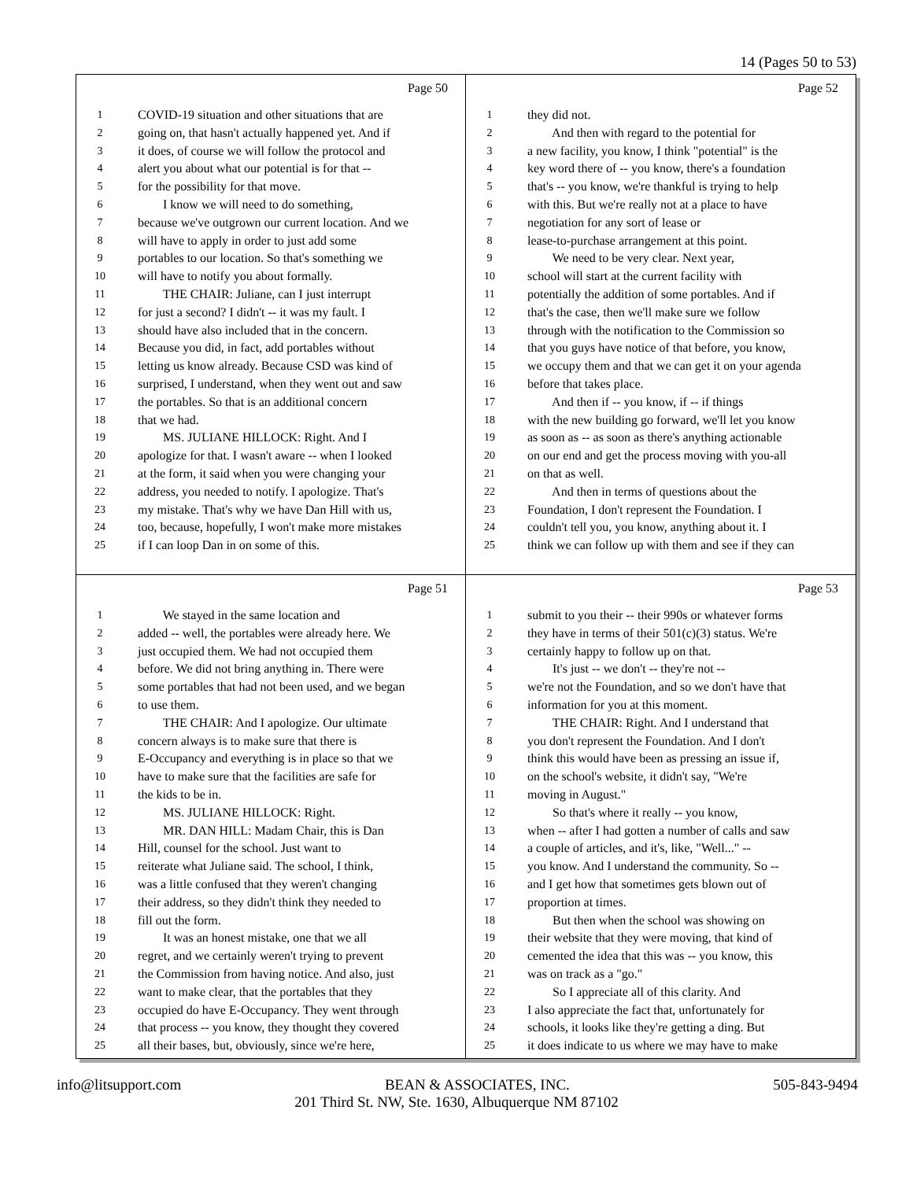14 (Pages 50 to 53)
Page 50
1 COVID-19 situation and other situations that are
2 going on, that hasn't actually happened yet. And if
3 it does, of course we will follow the protocol and
4 alert you about what our potential is for that --
5 for the possibility for that move.
6 I know we will need to do something,
7 because we've outgrown our current location. And we
8 will have to apply in order to just add some
9 portables to our location. So that's something we
10 will have to notify you about formally.
11 THE CHAIR: Juliane, can I just interrupt
12 for just a second? I didn't -- it was my fault. I
13 should have also included that in the concern.
14 Because you did, in fact, add portables without
15 letting us know already. Because CSD was kind of
16 surprised, I understand, when they went out and saw
17 the portables. So that is an additional concern
18 that we had.
19 MS. JULIANE HILLOCK: Right. And I
20 apologize for that. I wasn't aware -- when I looked
21 at the form, it said when you were changing your
22 address, you needed to notify. I apologize. That's
23 my mistake. That's why we have Dan Hill with us,
24 too, because, hopefully, I won't make more mistakes
25 if I can loop Dan in on some of this.
Page 52
1 they did not.
2 And then with regard to the potential for
3 a new facility, you know, I think "potential" is the
4 key word there of -- you know, there's a foundation
5 that's -- you know, we're thankful is trying to help
6 with this. But we're really not at a place to have
7 negotiation for any sort of lease or
8 lease-to-purchase arrangement at this point.
9 We need to be very clear. Next year,
10 school will start at the current facility with
11 potentially the addition of some portables. And if
12 that's the case, then we'll make sure we follow
13 through with the notification to the Commission so
14 that you guys have notice of that before, you know,
15 we occupy them and that we can get it on your agenda
16 before that takes place.
17 And then if -- you know, if -- if things
18 with the new building go forward, we'll let you know
19 as soon as -- as soon as there's anything actionable
20 on our end and get the process moving with you-all
21 on that as well.
22 And then in terms of questions about the
23 Foundation, I don't represent the Foundation. I
24 couldn't tell you, you know, anything about it. I
25 think we can follow up with them and see if they can
Page 51
1 We stayed in the same location and
2 added -- well, the portables were already here. We
3 just occupied them. We had not occupied them
4 before. We did not bring anything in. There were
5 some portables that had not been used, and we began
6 to use them.
7 THE CHAIR: And I apologize. Our ultimate
8 concern always is to make sure that there is
9 E-Occupancy and everything is in place so that we
10 have to make sure that the facilities are safe for
11 the kids to be in.
12 MS. JULIANE HILLOCK: Right.
13 MR. DAN HILL: Madam Chair, this is Dan
14 Hill, counsel for the school. Just want to
15 reiterate what Juliane said. The school, I think,
16 was a little confused that they weren't changing
17 their address, so they didn't think they needed to
18 fill out the form.
19 It was an honest mistake, one that we all
20 regret, and we certainly weren't trying to prevent
21 the Commission from having notice. And also, just
22 want to make clear, that the portables that they
23 occupied do have E-Occupancy. They went through
24 that process -- you know, they thought they covered
25 all their bases, but, obviously, since we're here,
Page 53
1 submit to you their -- their 990s or whatever forms
2 they have in terms of their 501(c)(3) status. We're
3 certainly happy to follow up on that.
4 It's just -- we don't -- they're not --
5 we're not the Foundation, and so we don't have that
6 information for you at this moment.
7 THE CHAIR: Right. And I understand that
8 you don't represent the Foundation. And I don't
9 think this would have been as pressing an issue if,
10 on the school's website, it didn't say, "We're
11 moving in August."
12 So that's where it really -- you know,
13 when -- after I had gotten a number of calls and saw
14 a couple of articles, and it's, like, "Well..." --
15 you know. And I understand the community. So --
16 and I get how that sometimes gets blown out of
17 proportion at times.
18 But then when the school was showing on
19 their website that they were moving, that kind of
20 cemented the idea that this was -- you know, this
21 was on track as a "go."
22 So I appreciate all of this clarity. And
23 I also appreciate the fact that, unfortunately for
24 schools, it looks like they're getting a ding. But
25 it does indicate to us where we may have to make
info@litsupport.com BEAN & ASSOCIATES, INC. 505-843-9494
201 Third St. NW, Ste. 1630, Albuquerque NM 87102